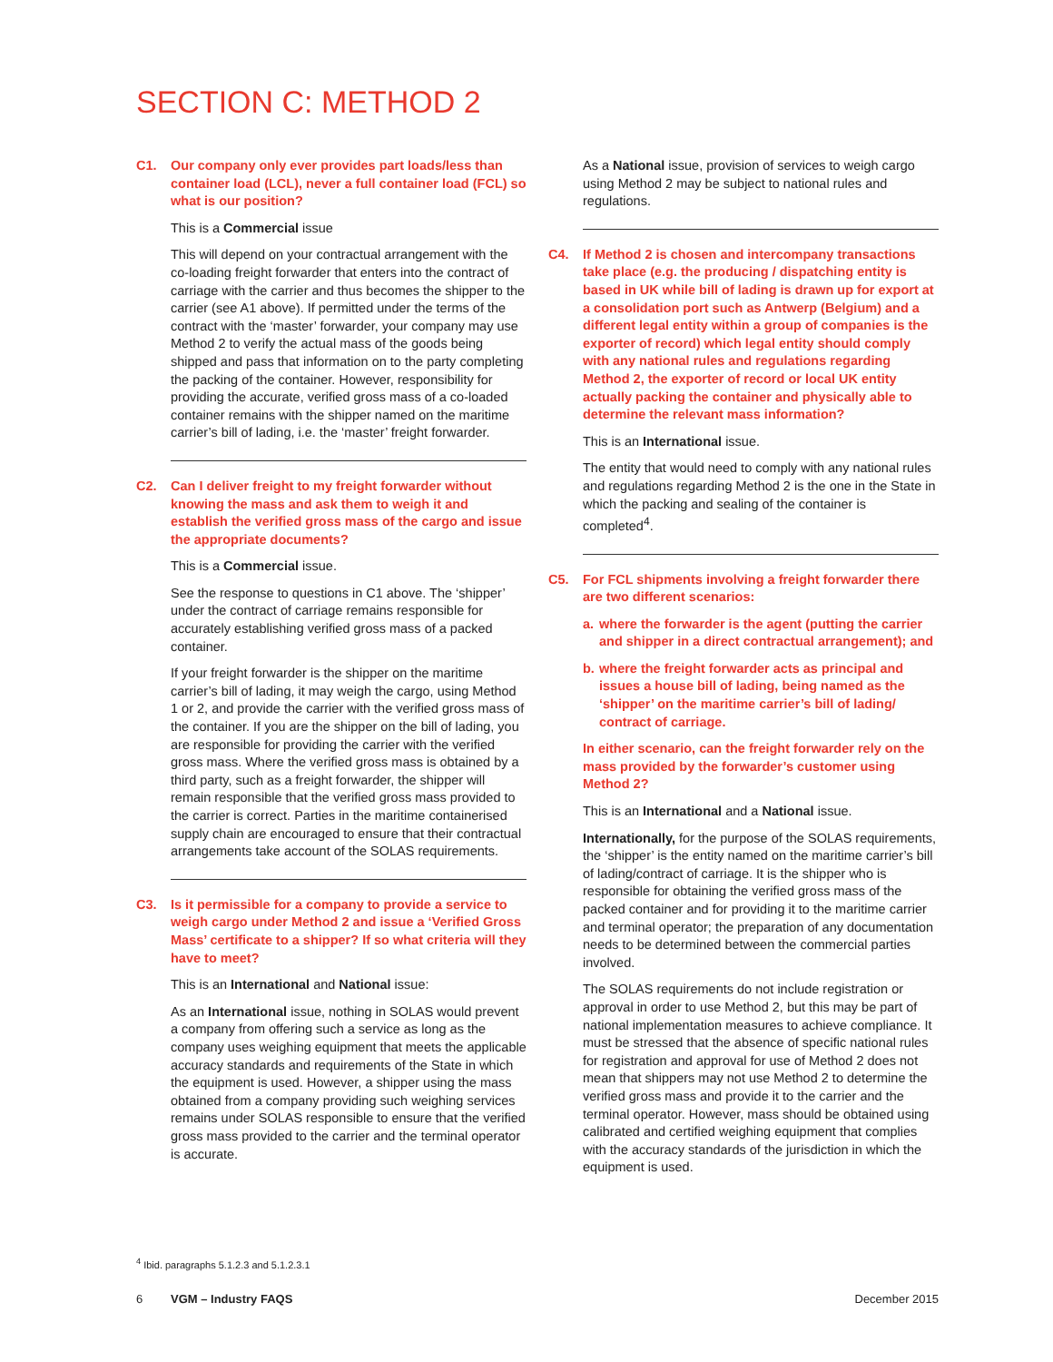SECTION C: METHOD 2
C1. Our company only ever provides part loads/less than container load (LCL), never a full container load (FCL) so what is our position?
This is a Commercial issue
This will depend on your contractual arrangement with the co-loading freight forwarder that enters into the contract of carriage with the carrier and thus becomes the shipper to the carrier (see A1 above). If permitted under the terms of the contract with the ‘master’ forwarder, your company may use Method 2 to verify the actual mass of the goods being shipped and pass that information on to the party completing the packing of the container. However, responsibility for providing the accurate, verified gross mass of a co-loaded container remains with the shipper named on the maritime carrier’s bill of lading, i.e. the ‘master’ freight forwarder.
C2. Can I deliver freight to my freight forwarder without knowing the mass and ask them to weigh it and establish the verified gross mass of the cargo and issue the appropriate documents?
This is a Commercial issue.
See the response to questions in C1 above. The ‘shipper’ under the contract of carriage remains responsible for accurately establishing verified gross mass of a packed container.
If your freight forwarder is the shipper on the maritime carrier’s bill of lading, it may weigh the cargo, using Method 1 or 2, and provide the carrier with the verified gross mass of the container. If you are the shipper on the bill of lading, you are responsible for providing the carrier with the verified gross mass. Where the verified gross mass is obtained by a third party, such as a freight forwarder, the shipper will remain responsible that the verified gross mass provided to the carrier is correct. Parties in the maritime containerised supply chain are encouraged to ensure that their contractual arrangements take account of the SOLAS requirements.
C3. Is it permissible for a company to provide a service to weigh cargo under Method 2 and issue a ‘Verified Gross Mass’ certificate to a shipper? If so what criteria will they have to meet?
This is an International and National issue:
As an International issue, nothing in SOLAS would prevent a company from offering such a service as long as the company uses weighing equipment that meets the applicable accuracy standards and requirements of the State in which the equipment is used. However, a shipper using the mass obtained from a company providing such weighing services remains under SOLAS responsible to ensure that the verified gross mass provided to the carrier and the terminal operator is accurate.
As a National issue, provision of services to weigh cargo using Method 2 may be subject to national rules and regulations.
C4. If Method 2 is chosen and intercompany transactions take place (e.g. the producing / dispatching entity is based in UK while bill of lading is drawn up for export at a consolidation port such as Antwerp (Belgium) and a different legal entity within a group of companies is the exporter of record) which legal entity should comply with any national rules and regulations regarding Method 2, the exporter of record or local UK entity actually packing the container and physically able to determine the relevant mass information?
This is an International issue.
The entity that would need to comply with any national rules and regulations regarding Method 2 is the one in the State in which the packing and sealing of the container is completed<sup>4</sup>.
C5. For FCL shipments involving a freight forwarder there are two different scenarios:
a. where the forwarder is the agent (putting the carrier and shipper in a direct contractual arrangement); and
b. where the freight forwarder acts as principal and issues a house bill of lading, being named as the ‘shipper’ on the maritime carrier’s bill of lading/ contract of carriage.
In either scenario, can the freight forwarder rely on the mass provided by the forwarder’s customer using Method 2?
This is an International and a National issue.
Internationally, for the purpose of the SOLAS requirements, the ‘shipper’ is the entity named on the maritime carrier’s bill of lading/contract of carriage. It is the shipper who is responsible for obtaining the verified gross mass of the packed container and for providing it to the maritime carrier and terminal operator; the preparation of any documentation needs to be determined between the commercial parties involved.
The SOLAS requirements do not include registration or approval in order to use Method 2, but this may be part of national implementation measures to achieve compliance. It must be stressed that the absence of specific national rules for registration and approval for use of Method 2 does not mean that shippers may not use Method 2 to determine the verified gross mass and provide it to the carrier and the terminal operator. However, mass should be obtained using calibrated and certified weighing equipment that complies with the accuracy standards of the jurisdiction in which the equipment is used.
<sup>4</sup> Ibid. paragraphs 5.1.2.3 and 5.1.2.3.1
6 VGM – Industry FAQS December 2015